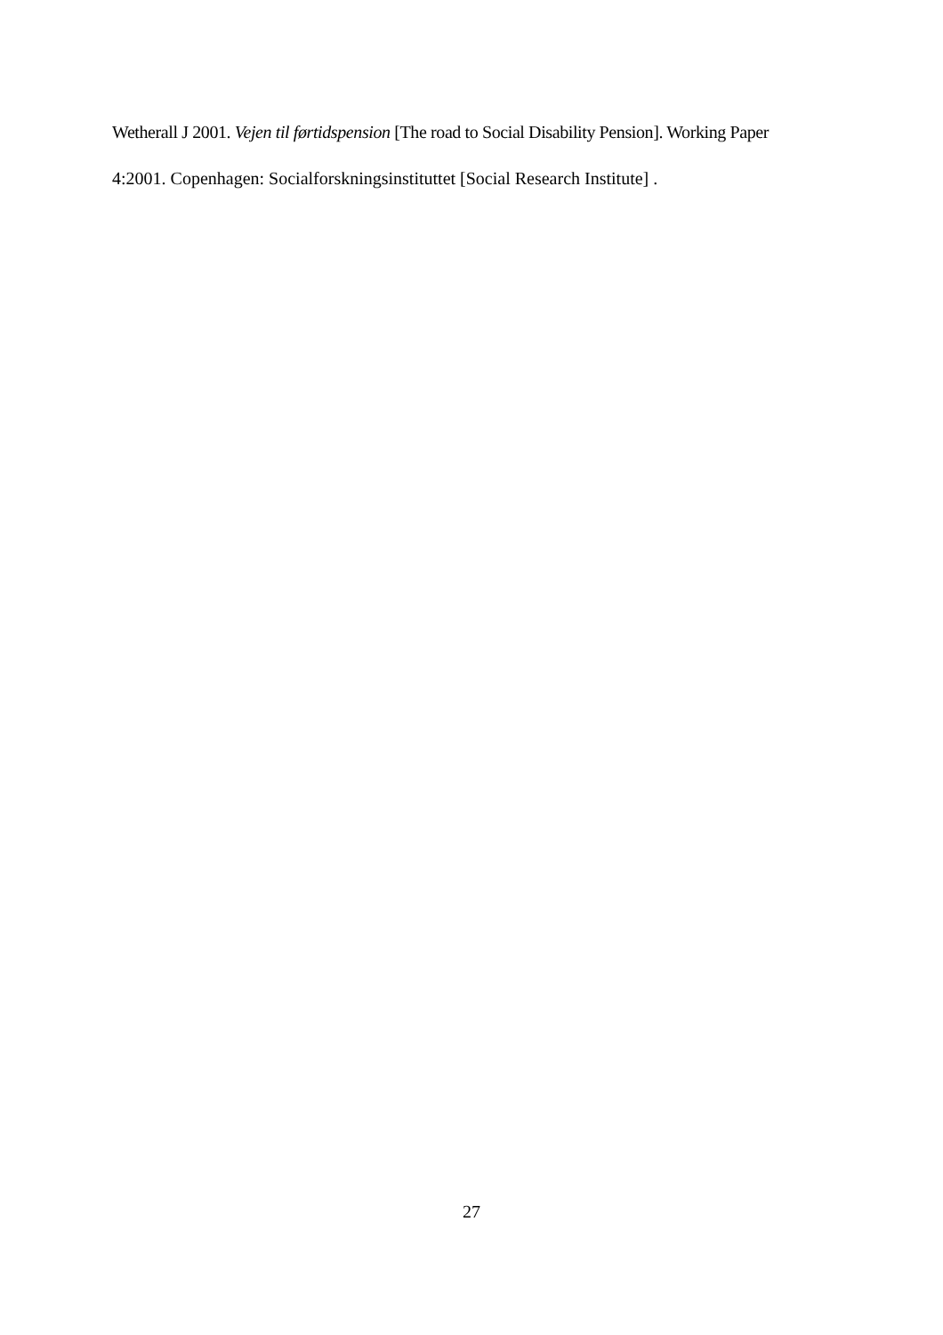Wetherall J 2001. Vejen til førtidspension [The road to Social Disability Pension]. Working Paper
4:2001. Copenhagen: Socialforskningsinstituttet [Social Research Institute] .
27